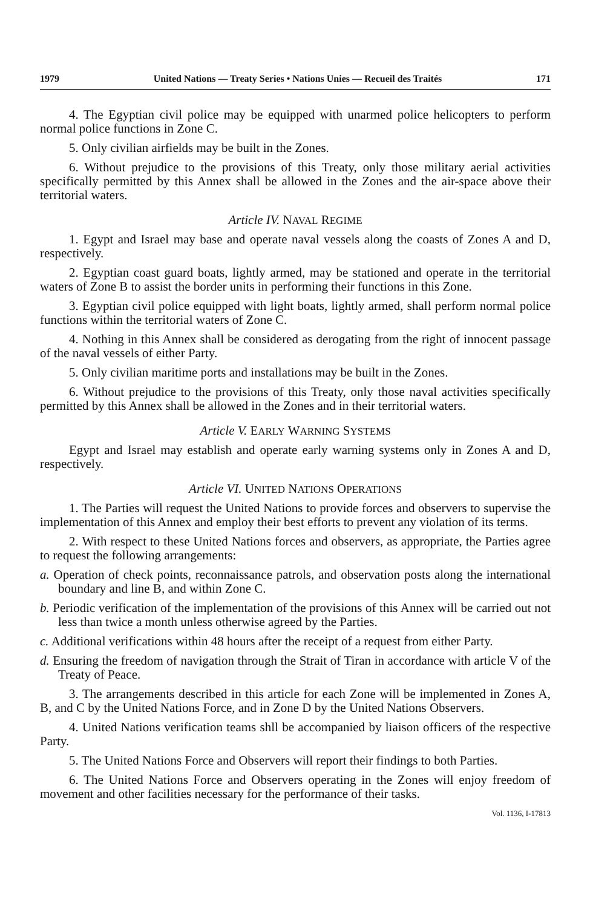1979 United Nations — Treaty Series • Nations Unies — Recueil des Traités 171
4. The Egyptian civil police may be equipped with unarmed police helicopters to perform normal police functions in Zone C.
5. Only civilian airfields may be built in the Zones.
6. Without prejudice to the provisions of this Treaty, only those military aerial activities specifically permitted by this Annex shall be allowed in the Zones and the air-space above their territorial waters.
Article IV. NAVAL REGIME
1. Egypt and Israel may base and operate naval vessels along the coasts of Zones A and D, respectively.
2. Egyptian coast guard boats, lightly armed, may be stationed and operate in the territorial waters of Zone B to assist the border units in performing their functions in this Zone.
3. Egyptian civil police equipped with light boats, lightly armed, shall perform normal police functions within the territorial waters of Zone C.
4. Nothing in this Annex shall be considered as derogating from the right of innocent passage of the naval vessels of either Party.
5. Only civilian maritime ports and installations may be built in the Zones.
6. Without prejudice to the provisions of this Treaty, only those naval activities specifically permitted by this Annex shall be allowed in the Zones and in their territorial waters.
Article V. EARLY WARNING SYSTEMS
Egypt and Israel may establish and operate early warning systems only in Zones A and D, respectively.
Article VI. UNITED NATIONS OPERATIONS
1. The Parties will request the United Nations to provide forces and observers to supervise the implementation of this Annex and employ their best efforts to prevent any violation of its terms.
2. With respect to these United Nations forces and observers, as appropriate, the Parties agree to request the following arrangements:
a. Operation of check points, reconnaissance patrols, and observation posts along the international boundary and line B, and within Zone C.
b. Periodic verification of the implementation of the provisions of this Annex will be carried out not less than twice a month unless otherwise agreed by the Parties.
c. Additional verifications within 48 hours after the receipt of a request from either Party.
d. Ensuring the freedom of navigation through the Strait of Tiran in accordance with article V of the Treaty of Peace.
3. The arrangements described in this article for each Zone will be implemented in Zones A, B, and C by the United Nations Force, and in Zone D by the United Nations Observers.
4. United Nations verification teams shll be accompanied by liaison officers of the respective Party.
5. The United Nations Force and Observers will report their findings to both Parties.
6. The United Nations Force and Observers operating in the Zones will enjoy freedom of movement and other facilities necessary for the performance of their tasks.
Vol. 1136, I-17813